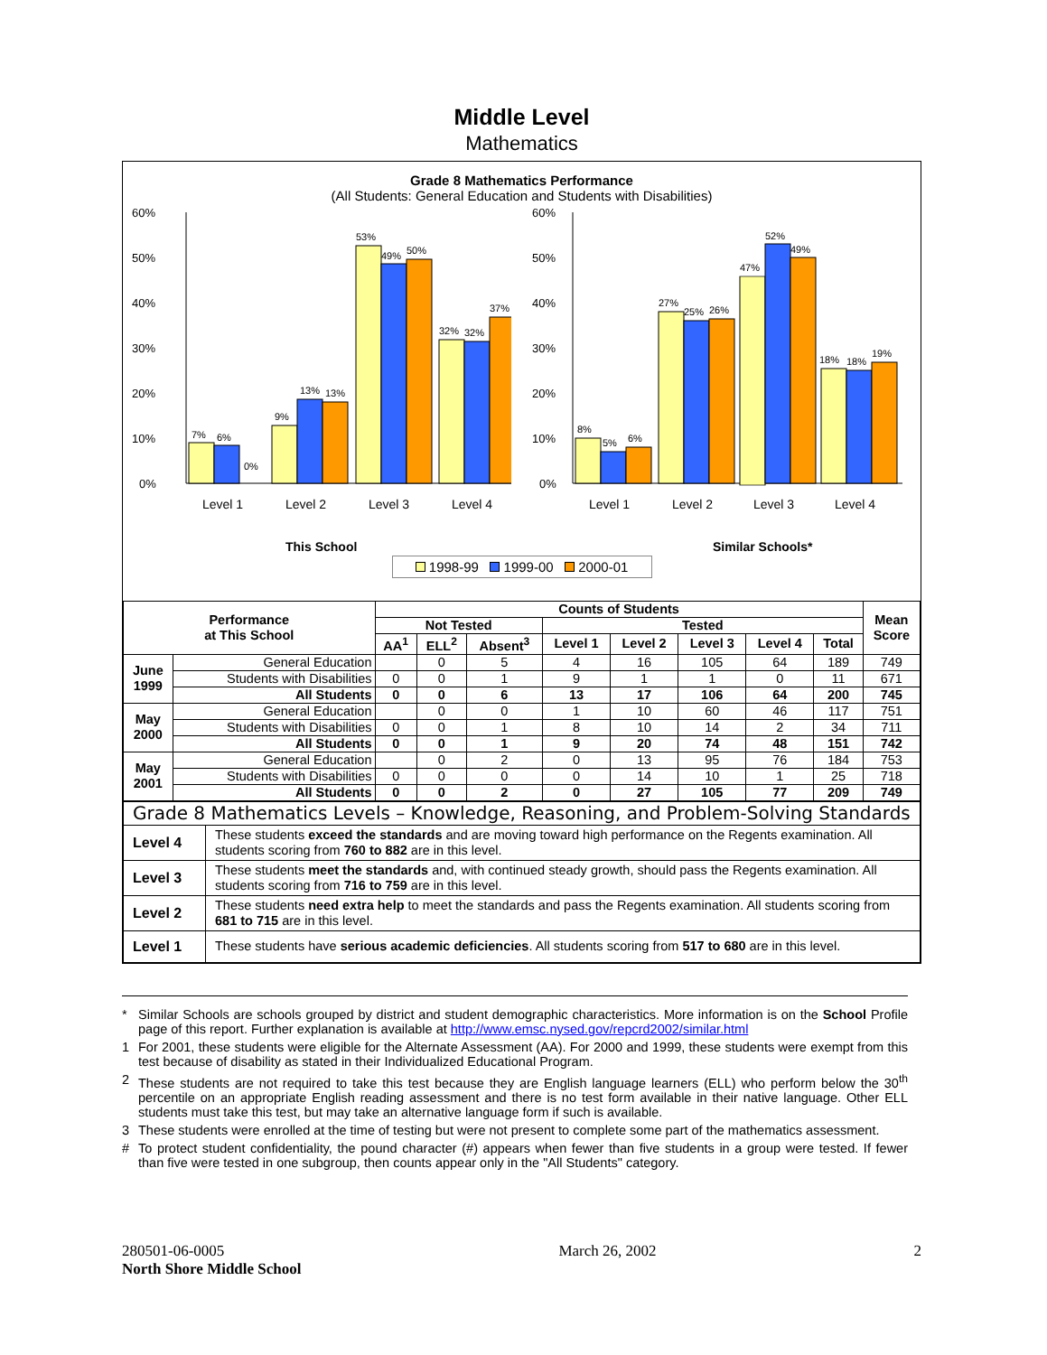Middle Level
Mathematics
Grade 8 Mathematics Performance
(All Students: General Education and Students with Disabilities)
60%
50%
40%
30%
20%
10%
0%
7%
6%
0%
9%
13%
13%
53%
49%
50%
32%
32%
37%
Level 1
Level 2
Level 3
Level 4
This School
60%
50%
40%
30%
20%
10%
0%
8%
5%
6%
27%
25%
26%
47%
52%
49%
18%
18%
19%
Level 1
Level 2
Level 3
Level 4
Similar Schools*
1998-99 1999-00 2000-01
| Performance at This School | | Counts of Students | | | | | | | | Mean Score |
| --- | --- | --- | --- | --- | --- | --- | --- | --- | --- | --- |
| | | Not Tested | | | Tested | | | | | |
| | | AA<sup>1</sup> | ELL<sup>2</sup> | Absent<sup>3</sup> | Level 1 | Level 2 | Level 3 | Level 4 | Total | |
| June 1999 | General Education | | 0 | 5 | 4 | 16 | 105 | 64 | 189 | 749 |
| | Students with Disabilities | 0 | 0 | 1 | 9 | 1 | 1 | 0 | 11 | 671 |
| | All Students | 0 | 0 | 6 | 13 | 17 | 106 | 64 | 200 | 745 |
| May 2000 | General Education | | 0 | 0 | 1 | 10 | 60 | 46 | 117 | 751 |
| | Students with Disabilities | 0 | 0 | 1 | 8 | 10 | 14 | 2 | 34 | 711 |
| | All Students | 0 | 0 | 1 | 9 | 20 | 74 | 48 | 151 | 742 |
| May 2001 | General Education | | 0 | 2 | 0 | 13 | 95 | 76 | 184 | 753 |
| | Students with Disabilities | 0 | 0 | 0 | 0 | 14 | 10 | 1 | 25 | 718 |
| | All Students | 0 | 0 | 2 | 0 | 27 | 105 | 77 | 209 | 749 |
| Grade 8 Mathematics Levels – Knowledge, Reasoning, and Problem-Solving Standards | |
| Level 4 | These students exceed the standards and are moving toward high performance on the Regents examination. All students scoring from 760 to 882 are in this level. |
| Level 3 | These students meet the standards and, with continued steady growth, should pass the Regents examination. All students scoring from 716 to 759 are in this level. |
| Level 2 | These students need extra help to meet the standards and pass the Regents examination. All students scoring from 681 to 715 are in this level. |
| Level 1 | These students have serious academic deficiencies . All students scoring from 517 to 680 are in this level. |
* Similar Schools are schools grouped by district and student demographic characteristics. More information is on the School Profile page of this report. Further explanation is available at http://www.emsc.nysed.gov/repcrd2002/similar.html
1 For 2001, these students were eligible for the Alternate Assessment (AA). For 2000 and 1999, these students were exempt from this test because of disability as stated in their Individualized Educational Program.
2 These students are not required to take this test because they are English language learners (ELL) who perform below the 30<sup>th</sup> percentile on an appropriate English reading assessment and there is no test form available in their native language. Other ELL students must take this test, but may take an alternative language form if such is available.
3 These students were enrolled at the time of testing but were not present to complete some part of the mathematics assessment.
# To protect student confidentiality, the pound character (#) appears when fewer than five students in a group were tested. If fewer than five were tested in one subgroup, then counts appear only in the "All Students" category.
280501-06-0005
North Shore Middle School
March 26, 2002 2